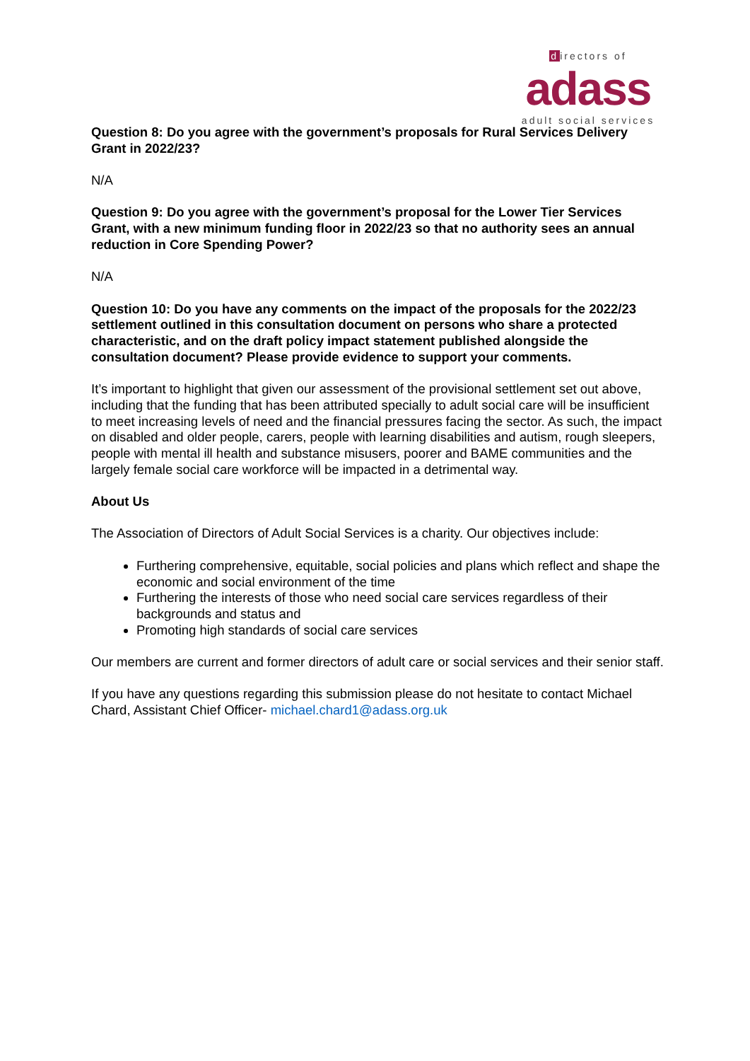directors of
adass
adult social services
Question 8: Do you agree with the government’s proposals for Rural Services Delivery Grant in 2022/23?
N/A
Question 9: Do you agree with the government’s proposal for the Lower Tier Services Grant, with a new minimum funding floor in 2022/23 so that no authority sees an annual reduction in Core Spending Power?
N/A
Question 10: Do you have any comments on the impact of the proposals for the 2022/23 settlement outlined in this consultation document on persons who share a protected characteristic, and on the draft policy impact statement published alongside the consultation document? Please provide evidence to support your comments.
It’s important to highlight that given our assessment of the provisional settlement set out above, including that the funding that has been attributed specially to adult social care will be insufficient to meet increasing levels of need and the financial pressures facing the sector. As such, the impact on disabled and older people, carers, people with learning disabilities and autism, rough sleepers, people with mental ill health and substance misusers, poorer and BAME communities and the largely female social care workforce will be impacted in a detrimental way.
About Us
The Association of Directors of Adult Social Services is a charity. Our objectives include:
Furthering comprehensive, equitable, social policies and plans which reflect and shape the economic and social environment of the time
Furthering the interests of those who need social care services regardless of their backgrounds and status and
Promoting high standards of social care services
Our members are current and former directors of adult care or social services and their senior staff.
If you have any questions regarding this submission please do not hesitate to contact Michael Chard, Assistant Chief Officer- michael.chard1@adass.org.uk